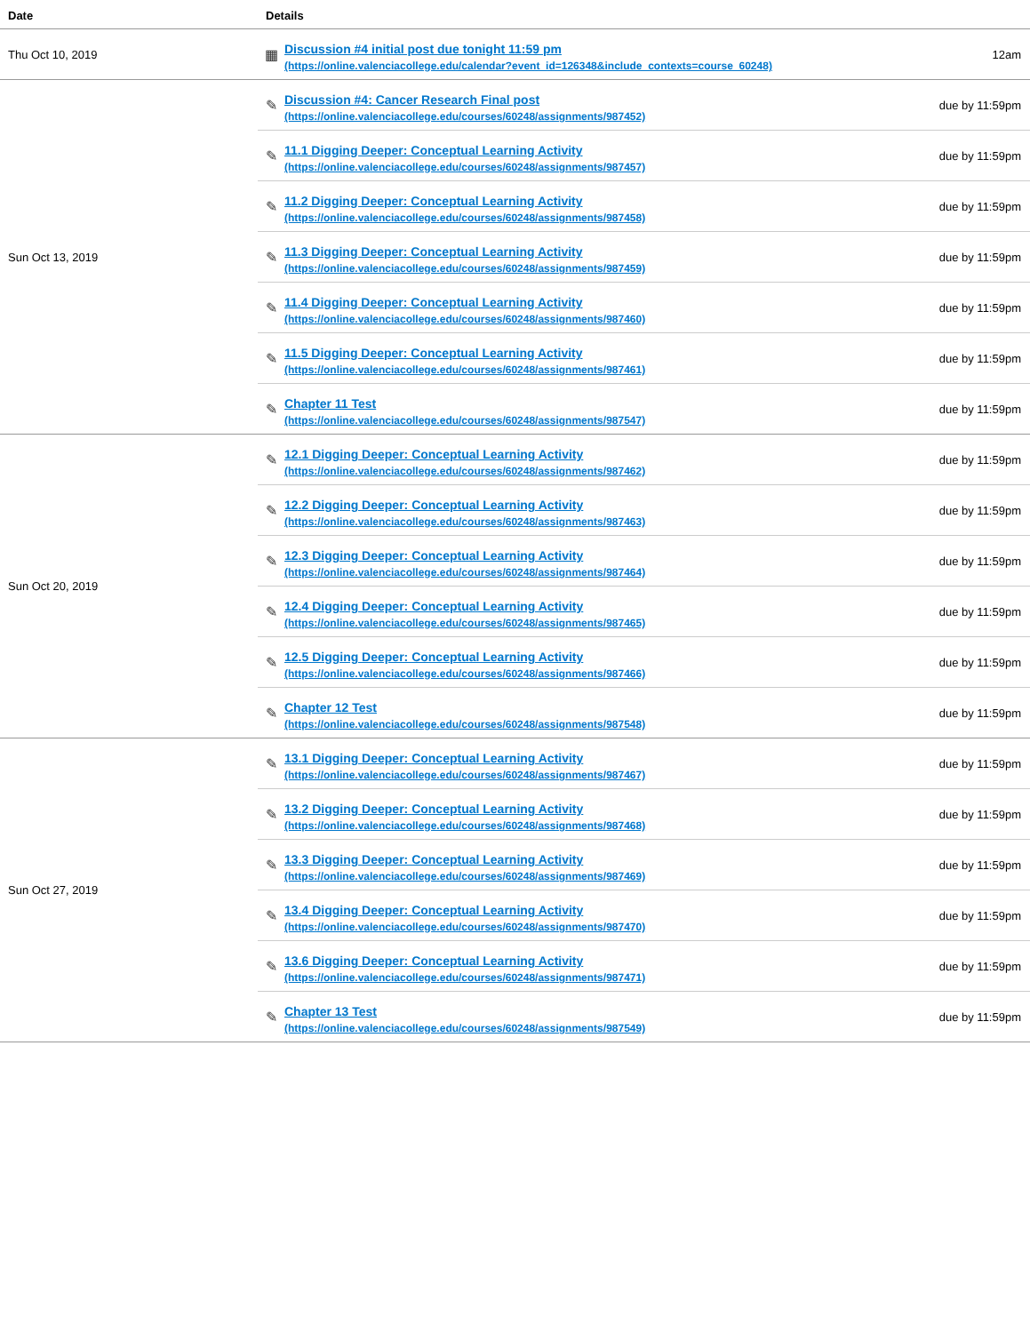| Date | Details | | |
| --- | --- | --- | --- |
| Thu Oct 10, 2019 | ▦ | Discussion #4 initial post due tonight 11:59 pm (https://online.valenciacollege.edu/calendar?event_id=126348&include_contexts=course_60248) | 12am |
| Sun Oct 13, 2019 | ✎ | Discussion #4: Cancer Research Final post (https://online.valenciacollege.edu/courses/60248/assignments/987452) | due by 11:59pm |
| | ✎ | 11.1 Digging Deeper: Conceptual Learning Activity (https://online.valenciacollege.edu/courses/60248/assignments/987457) | due by 11:59pm |
| | ✎ | 11.2 Digging Deeper: Conceptual Learning Activity (https://online.valenciacollege.edu/courses/60248/assignments/987458) | due by 11:59pm |
| | ✎ | 11.3 Digging Deeper: Conceptual Learning Activity (https://online.valenciacollege.edu/courses/60248/assignments/987459) | due by 11:59pm |
| | ✎ | 11.4 Digging Deeper: Conceptual Learning Activity (https://online.valenciacollege.edu/courses/60248/assignments/987460) | due by 11:59pm |
| | ✎ | 11.5 Digging Deeper: Conceptual Learning Activity (https://online.valenciacollege.edu/courses/60248/assignments/987461) | due by 11:59pm |
| | ✎ | Chapter 11 Test (https://online.valenciacollege.edu/courses/60248/assignments/987547) | due by 11:59pm |
| Sun Oct 20, 2019 | ✎ | 12.1 Digging Deeper: Conceptual Learning Activity (https://online.valenciacollege.edu/courses/60248/assignments/987462) | due by 11:59pm |
| | ✎ | 12.2 Digging Deeper: Conceptual Learning Activity (https://online.valenciacollege.edu/courses/60248/assignments/987463) | due by 11:59pm |
| | ✎ | 12.3 Digging Deeper: Conceptual Learning Activity (https://online.valenciacollege.edu/courses/60248/assignments/987464) | due by 11:59pm |
| | ✎ | 12.4 Digging Deeper: Conceptual Learning Activity (https://online.valenciacollege.edu/courses/60248/assignments/987465) | due by 11:59pm |
| | ✎ | 12.5 Digging Deeper: Conceptual Learning Activity (https://online.valenciacollege.edu/courses/60248/assignments/987466) | due by 11:59pm |
| | ✎ | Chapter 12 Test (https://online.valenciacollege.edu/courses/60248/assignments/987548) | due by 11:59pm |
| Sun Oct 27, 2019 | ✎ | 13.1 Digging Deeper: Conceptual Learning Activity (https://online.valenciacollege.edu/courses/60248/assignments/987467) | due by 11:59pm |
| | ✎ | 13.2 Digging Deeper: Conceptual Learning Activity (https://online.valenciacollege.edu/courses/60248/assignments/987468) | due by 11:59pm |
| | ✎ | 13.3 Digging Deeper: Conceptual Learning Activity (https://online.valenciacollege.edu/courses/60248/assignments/987469) | due by 11:59pm |
| | ✎ | 13.4 Digging Deeper: Conceptual Learning Activity (https://online.valenciacollege.edu/courses/60248/assignments/987470) | due by 11:59pm |
| | ✎ | 13.6 Digging Deeper: Conceptual Learning Activity (https://online.valenciacollege.edu/courses/60248/assignments/987471) | due by 11:59pm |
| | ✎ | Chapter 13 Test (https://online.valenciacollege.edu/courses/60248/assignments/987549) | due by 11:59pm |